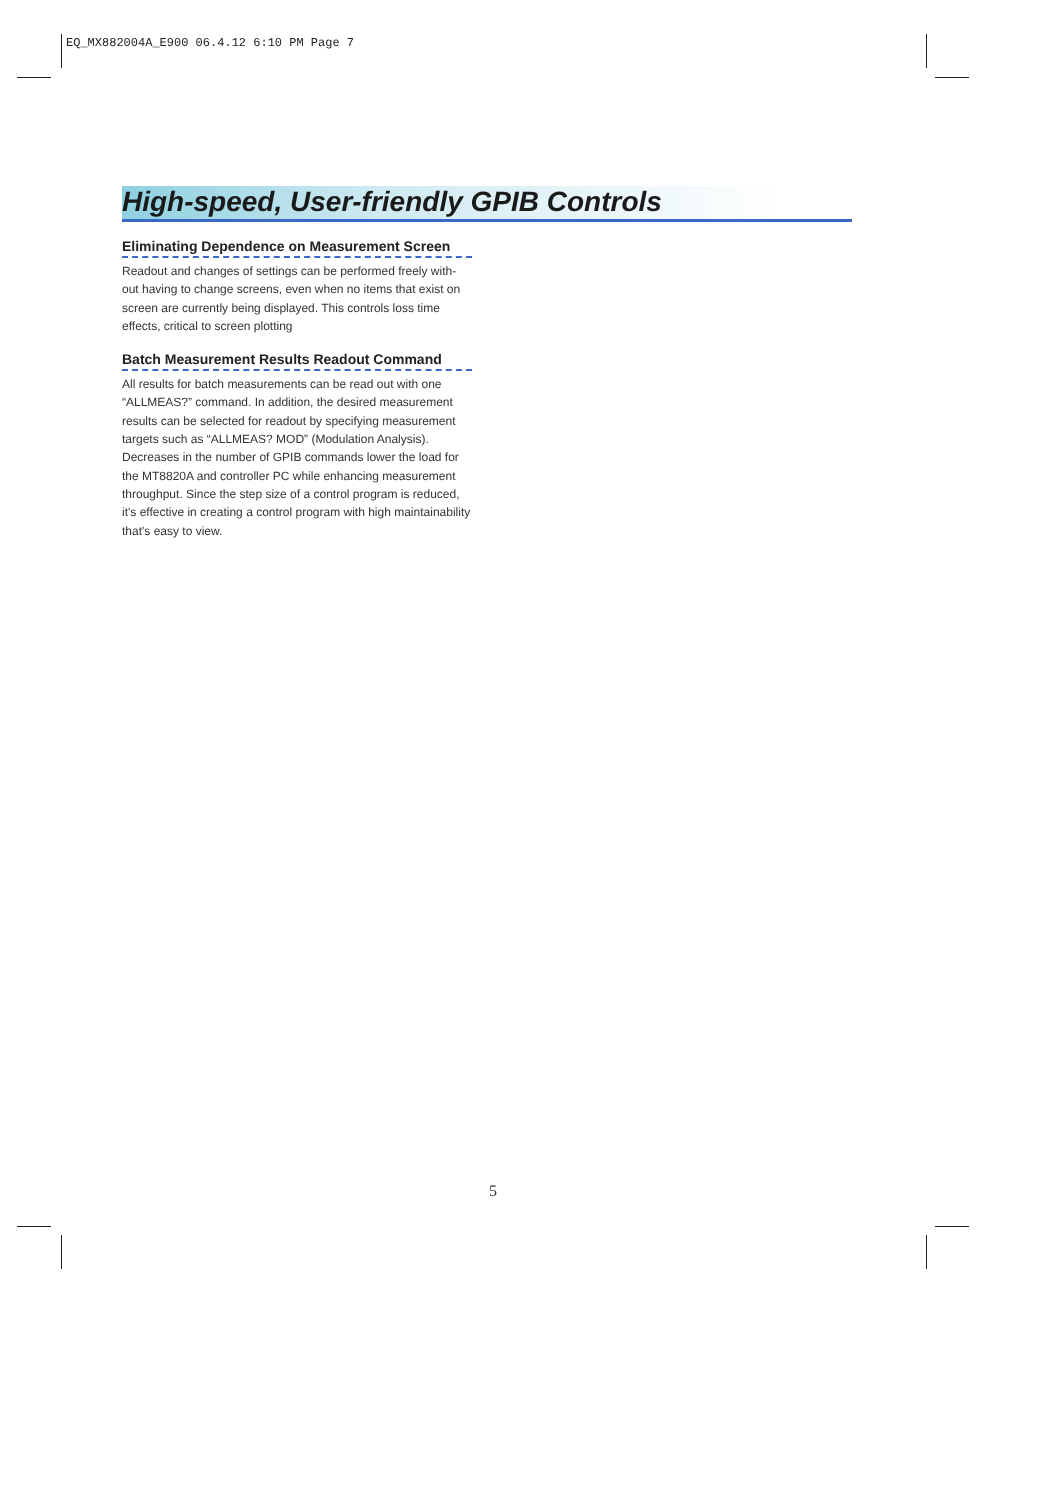EQ_MX882004A_E900 06.4.12 6:10 PM Page 7
High-speed, User-friendly GPIB Controls
Eliminating Dependence on Measurement Screen
Readout and changes of settings can be performed freely with-out having to change screens, even when no items that exist on screen are currently being displayed. This controls loss time effects, critical to screen plotting
Batch Measurement Results Readout Command
All results for batch measurements can be read out with one “ALLMEAS?” command. In addition, the desired measurement results can be selected for readout by specifying measurement targets such as “ALLMEAS? MOD” (Modulation Analysis). Decreases in the number of GPIB commands lower the load for the MT8820A and controller PC while enhancing measurement throughput. Since the step size of a control program is reduced, it's effective in creating a control program with high maintainability that's easy to view.
5